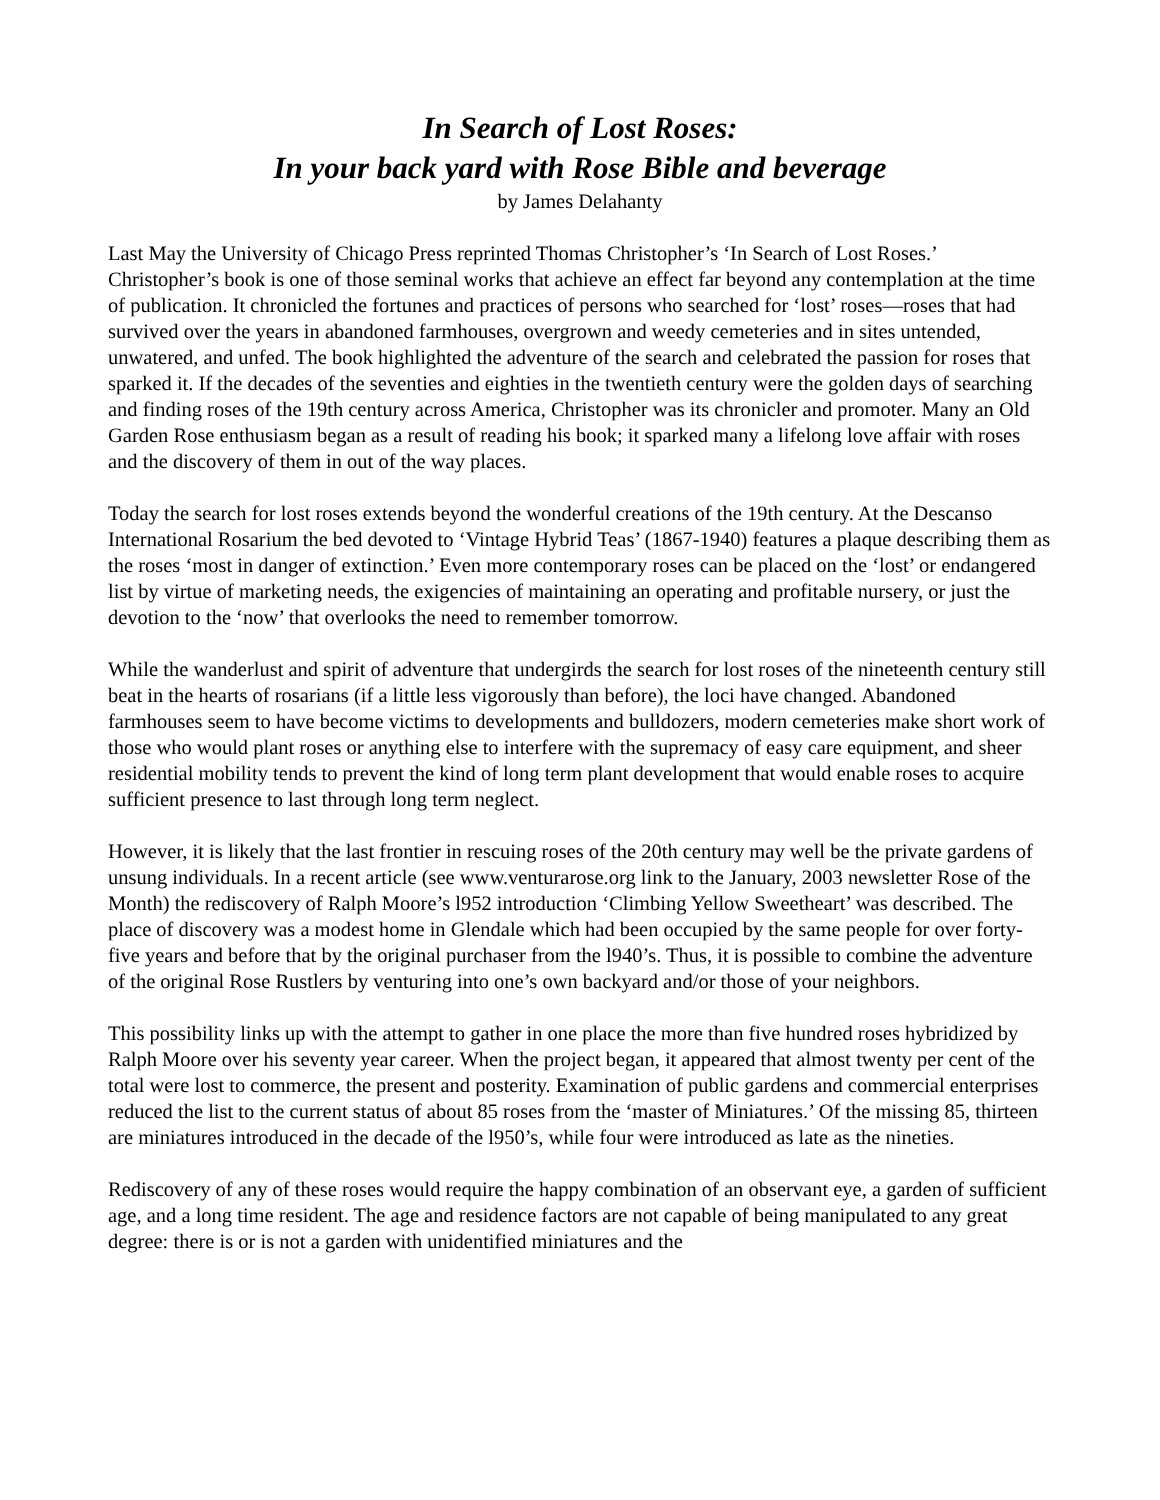In Search of Lost Roses:
In your back yard with Rose Bible and beverage
by James Delahanty
Last May the University of Chicago Press reprinted Thomas Christopher’s ‘In Search of Lost Roses.’ Christopher’s book is one of those seminal works that achieve an effect far beyond any contemplation at the time of publication. It chronicled the fortunes and practices of persons who searched for ‘lost’ roses—roses that had survived over the years in abandoned farmhouses, overgrown and weedy cemeteries and in sites untended, unwatered, and unfed. The book highlighted the adventure of the search and celebrated the passion for roses that sparked it. If the decades of the seventies and eighties in the twentieth century were the golden days of searching and finding roses of the 19th century across America, Christopher was its chronicler and promoter. Many an Old Garden Rose enthusiasm began as a result of reading his book; it sparked many a lifelong love affair with roses and the discovery of them in out of the way places.
Today the search for lost roses extends beyond the wonderful creations of the 19th century. At the Descanso International Rosarium the bed devoted to ‘Vintage Hybrid Teas’ (1867-1940) features a plaque describing them as the roses ‘most in danger of extinction.’ Even more contemporary roses can be placed on the ‘lost’ or endangered list by virtue of marketing needs, the exigencies of maintaining an operating and profitable nursery, or just the devotion to the ‘now’ that overlooks the need to remember tomorrow.
While the wanderlust and spirit of adventure that undergirds the search for lost roses of the nineteenth century still beat in the hearts of rosarians (if a little less vigorously than before), the loci have changed. Abandoned farmhouses seem to have become victims to developments and bulldozers, modern cemeteries make short work of those who would plant roses or anything else to interfere with the supremacy of easy care equipment, and sheer residential mobility tends to prevent the kind of long term plant development that would enable roses to acquire sufficient presence to last through long term neglect.
However, it is likely that the last frontier in rescuing roses of the 20th century may well be the private gardens of unsung individuals. In a recent article (see www.venturarose.org link to the January, 2003 newsletter Rose of the Month) the rediscovery of Ralph Moore’s l952 introduction ‘Climbing Yellow Sweetheart’ was described. The place of discovery was a modest home in Glendale which had been occupied by the same people for over forty-five years and before that by the original purchaser from the l940’s. Thus, it is possible to combine the adventure of the original Rose Rustlers by venturing into one’s own backyard and/or those of your neighbors.
This possibility links up with the attempt to gather in one place the more than five hundred roses hybridized by Ralph Moore over his seventy year career. When the project began, it appeared that almost twenty per cent of the total were lost to commerce, the present and posterity. Examination of public gardens and commercial enterprises reduced the list to the current status of about 85 roses from the ‘master of Miniatures.’ Of the missing 85, thirteen are miniatures introduced in the decade of the l950’s, while four were introduced as late as the nineties.
Rediscovery of any of these roses would require the happy combination of an observant eye, a garden of sufficient age, and a long time resident. The age and residence factors are not capable of being manipulated to any great degree: there is or is not a garden with unidentified miniatures and the